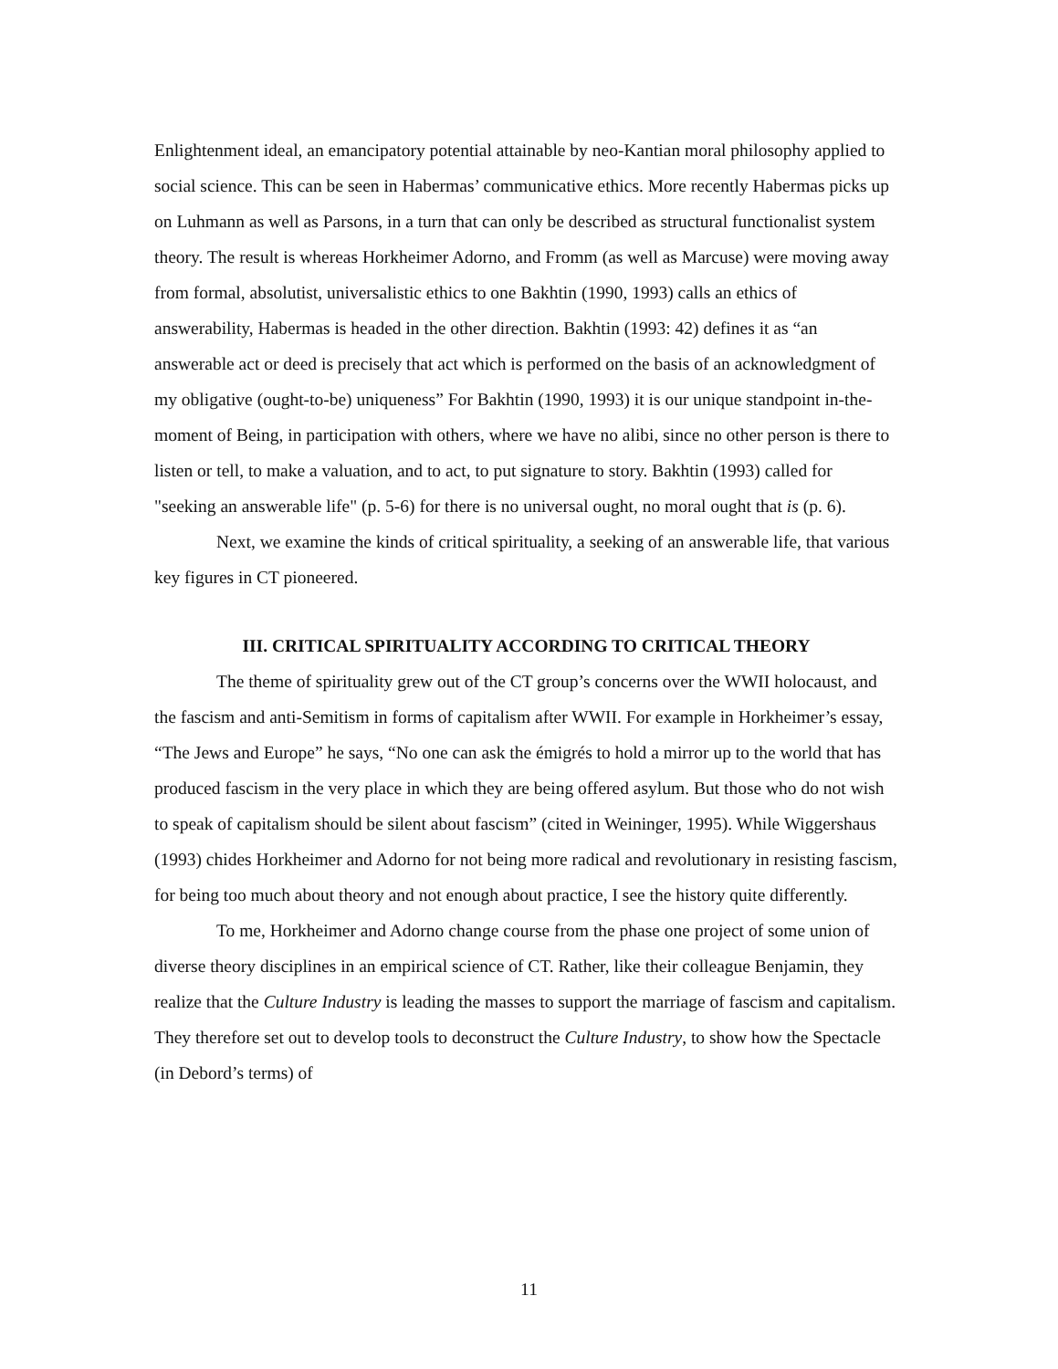Enlightenment ideal, an emancipatory potential attainable by neo-Kantian moral philosophy applied to social science. This can be seen in Habermas’ communicative ethics. More recently Habermas picks up on Luhmann as well as Parsons, in a turn that can only be described as structural functionalist system theory. The result is whereas Horkheimer Adorno, and Fromm (as well as Marcuse) were moving away from formal, absolutist, universalistic ethics to one Bakhtin (1990, 1993) calls an ethics of answerability, Habermas is headed in the other direction. Bakhtin (1993: 42) defines it as “an answerable act or deed is precisely that act which is performed on the basis of an acknowledgment of my obligative (ought-to-be) uniqueness” For Bakhtin (1990, 1993) it is our unique standpoint in-the-moment of Being, in participation with others, where we have no alibi, since no other person is there to listen or tell, to make a valuation, and to act, to put signature to story. Bakhtin (1993) called for "seeking an answerable life" (p. 5-6) for there is no universal ought, no moral ought that is (p. 6).
Next, we examine the kinds of critical spirituality, a seeking of an answerable life, that various key figures in CT pioneered.
III. CRITICAL SPIRITUALITY ACCORDING TO CRITICAL THEORY
The theme of spirituality grew out of the CT group’s concerns over the WWII holocaust, and the fascism and anti-Semitism in forms of capitalism after WWII. For example in Horkheimer’s essay, “The Jews and Europe” he says, “No one can ask the émigrés to hold a mirror up to the world that has produced fascism in the very place in which they are being offered asylum. But those who do not wish to speak of capitalism should be silent about fascism” (cited in Weininger, 1995). While Wiggershaus (1993) chides Horkheimer and Adorno for not being more radical and revolutionary in resisting fascism, for being too much about theory and not enough about practice, I see the history quite differently.
To me, Horkheimer and Adorno change course from the phase one project of some union of diverse theory disciplines in an empirical science of CT. Rather, like their colleague Benjamin, they realize that the Culture Industry is leading the masses to support the marriage of fascism and capitalism. They therefore set out to develop tools to deconstruct the Culture Industry, to show how the Spectacle (in Debord’s terms) of
11